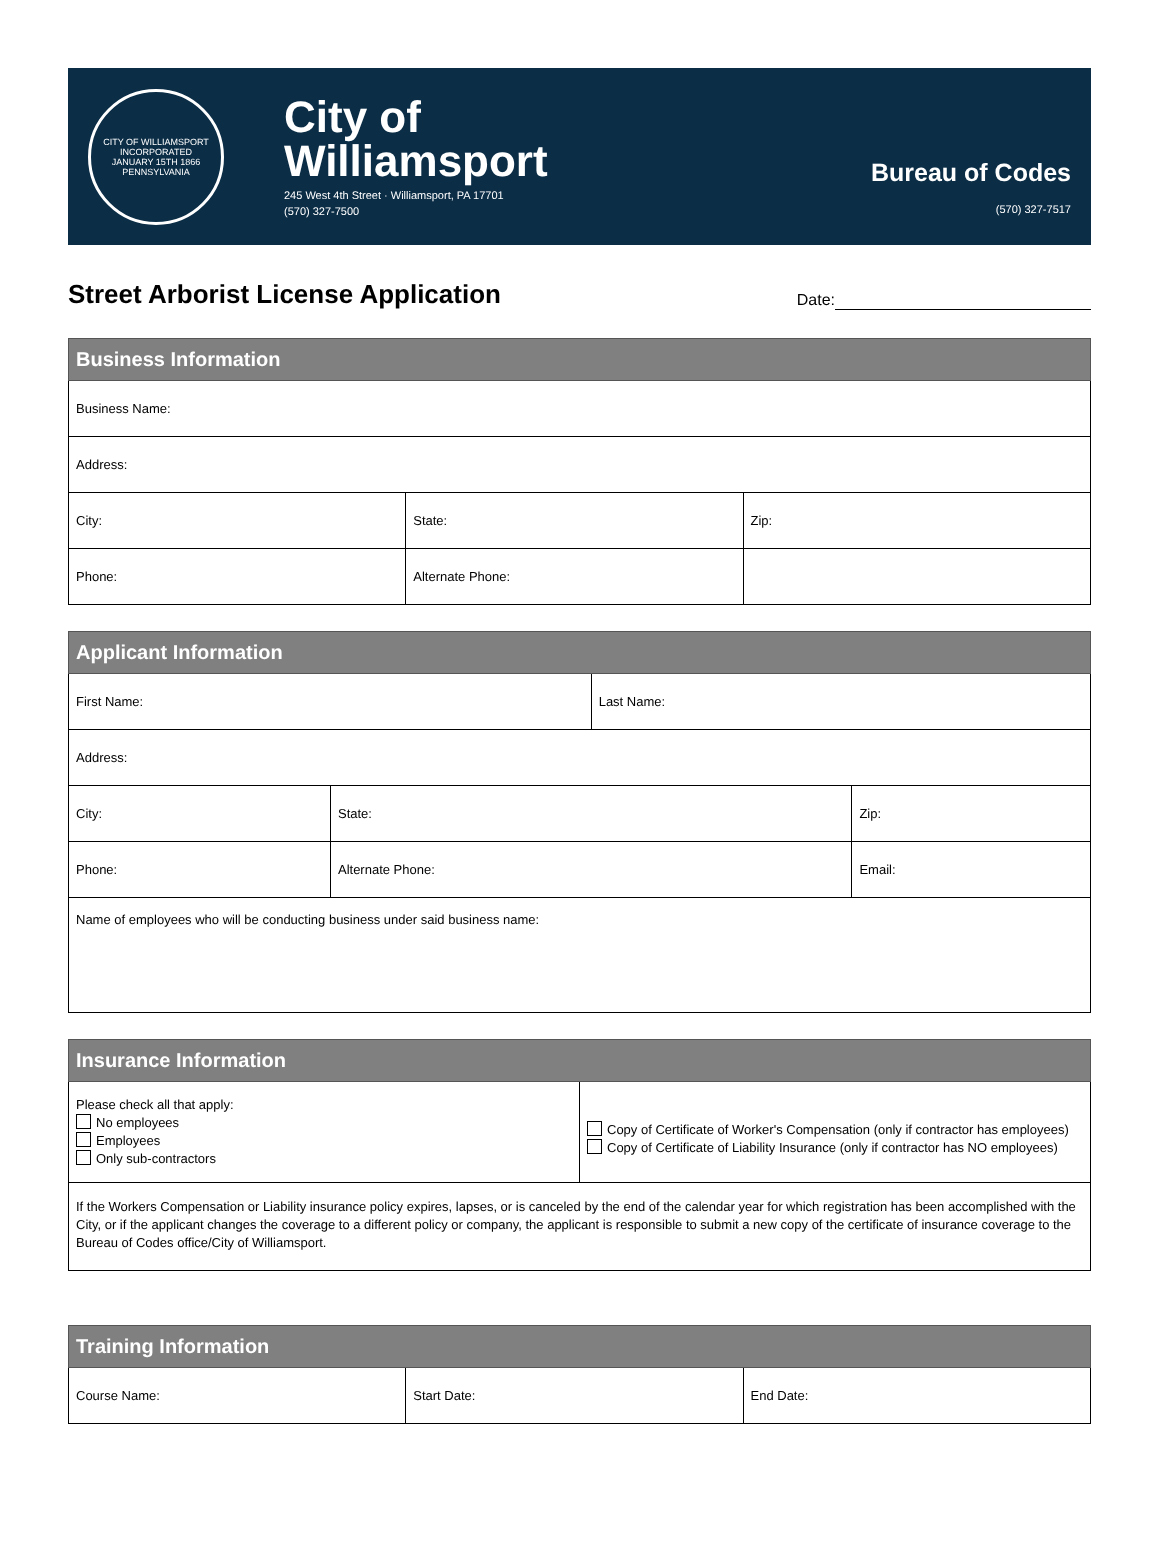CITY OF WILLIAMSPORT
INCORPORATED
JANUARY 15TH 1866
PENNSYLVANIA
City of
Williamsport
245 West 4th Street · Williamsport, PA 17701
(570) 327-7500
Bureau of Codes
(570) 327-7517
Street Arborist License Application
Date:
| Business Information | | |
| --- | --- | --- |
| Business Name: | | |
| Address: | | |
| City: | State: | Zip: |
| Phone: | Alternate Phone: | |
| Applicant Information | | | |
| --- | --- | --- | --- |
| First Name: | | Last Name: | |
| Address: | | | |
| City: | State: | | Zip: |
| Phone: | Alternate Phone: | | Email: |
| Name of employees who will be conducting business under said business name: | | | |
| Insurance Information | |
| --- | --- |
| Please check all that apply: No employees Employees Only sub-contractors | Copy of Certificate of Worker's Compensation (only if contractor has employees) Copy of Certificate of Liability Insurance (only if contractor has NO employees) |
| If the Workers Compensation or Liability insurance policy expires, lapses, or is canceled by the end of the calendar year for which registration has been accomplished with the City, or if the applicant changes the coverage to a different policy or company, the applicant is responsible to submit a new copy of the certificate of insurance coverage to the Bureau of Codes office/City of Williamsport. | |
| Training Information | | |
| --- | --- | --- |
| Course Name: | Start Date: | End Date: |